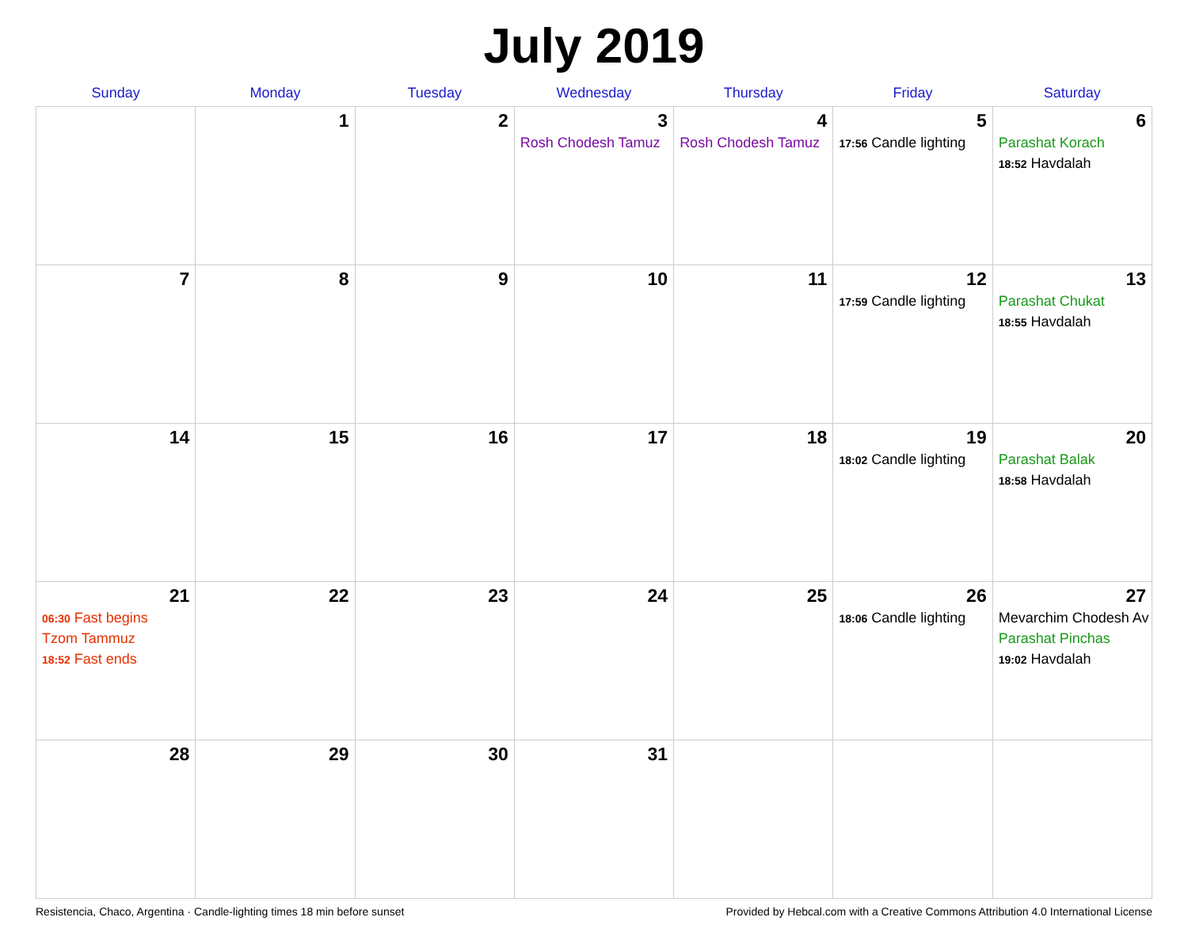July 2019
| Sunday | Monday | Tuesday | Wednesday | Thursday | Friday | Saturday |
| --- | --- | --- | --- | --- | --- | --- |
| | 1 | 2 | 3 Rosh Chodesh Tamuz | 4 Rosh Chodesh Tamuz | 5 17:56 Candle lighting | 6 Parashat Korach 18:52 Havdalah |
| 7 | 8 | 9 | 10 | 11 | 12 17:59 Candle lighting | 13 Parashat Chukat 18:55 Havdalah |
| 14 | 15 | 16 | 17 | 18 | 19 18:02 Candle lighting | 20 Parashat Balak 18:58 Havdalah |
| 21 06:30 Fast begins Tzom Tammuz 18:52 Fast ends | 22 | 23 | 24 | 25 | 26 18:06 Candle lighting | 27 Mevarchim Chodesh Av Parashat Pinchas 19:02 Havdalah |
| 28 | 29 | 30 | 31 | | | |
Resistencia, Chaco, Argentina · Candle-lighting times 18 min before sunset Provided by Hebcal.com with a Creative Commons Attribution 4.0 International License